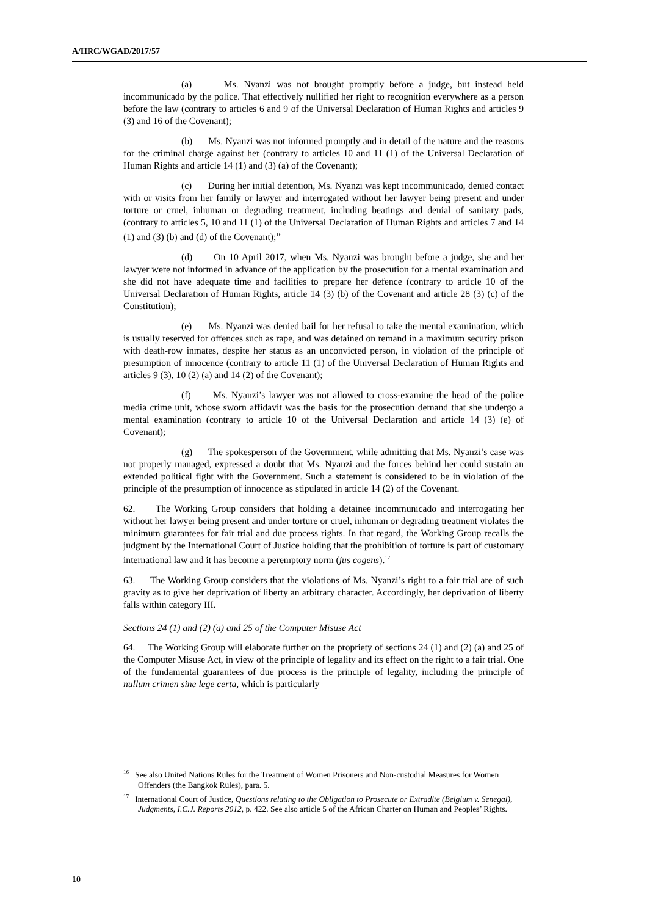A/HRC/WGAD/2017/57
(a) Ms. Nyanzi was not brought promptly before a judge, but instead held incommunicado by the police. That effectively nullified her right to recognition everywhere as a person before the law (contrary to articles 6 and 9 of the Universal Declaration of Human Rights and articles 9 (3) and 16 of the Covenant);
(b) Ms. Nyanzi was not informed promptly and in detail of the nature and the reasons for the criminal charge against her (contrary to articles 10 and 11 (1) of the Universal Declaration of Human Rights and article 14 (1) and (3) (a) of the Covenant);
(c) During her initial detention, Ms. Nyanzi was kept incommunicado, denied contact with or visits from her family or lawyer and interrogated without her lawyer being present and under torture or cruel, inhuman or degrading treatment, including beatings and denial of sanitary pads, (contrary to articles 5, 10 and 11 (1) of the Universal Declaration of Human Rights and articles 7 and 14 (1) and (3) (b) and (d) of the Covenant);<sup>16</sup>
(d) On 10 April 2017, when Ms. Nyanzi was brought before a judge, she and her lawyer were not informed in advance of the application by the prosecution for a mental examination and she did not have adequate time and facilities to prepare her defence (contrary to article 10 of the Universal Declaration of Human Rights, article 14 (3) (b) of the Covenant and article 28 (3) (c) of the Constitution);
(e) Ms. Nyanzi was denied bail for her refusal to take the mental examination, which is usually reserved for offences such as rape, and was detained on remand in a maximum security prison with death-row inmates, despite her status as an unconvicted person, in violation of the principle of presumption of innocence (contrary to article 11 (1) of the Universal Declaration of Human Rights and articles 9 (3), 10 (2) (a) and 14 (2) of the Covenant);
(f) Ms. Nyanzi’s lawyer was not allowed to cross-examine the head of the police media crime unit, whose sworn affidavit was the basis for the prosecution demand that she undergo a mental examination (contrary to article 10 of the Universal Declaration and article 14 (3) (e) of Covenant);
(g) The spokesperson of the Government, while admitting that Ms. Nyanzi’s case was not properly managed, expressed a doubt that Ms. Nyanzi and the forces behind her could sustain an extended political fight with the Government. Such a statement is considered to be in violation of the principle of the presumption of innocence as stipulated in article 14 (2) of the Covenant.
62. The Working Group considers that holding a detainee incommunicado and interrogating her without her lawyer being present and under torture or cruel, inhuman or degrading treatment violates the minimum guarantees for fair trial and due process rights. In that regard, the Working Group recalls the judgment by the International Court of Justice holding that the prohibition of torture is part of customary international law and it has become a peremptory norm (jus cogens).<sup>17</sup>
63. The Working Group considers that the violations of Ms. Nyanzi’s right to a fair trial are of such gravity as to give her deprivation of liberty an arbitrary character. Accordingly, her deprivation of liberty falls within category III.
Sections 24 (1) and (2) (a) and 25 of the Computer Misuse Act
64. The Working Group will elaborate further on the propriety of sections 24 (1) and (2) (a) and 25 of the Computer Misuse Act, in view of the principle of legality and its effect on the right to a fair trial. One of the fundamental guarantees of due process is the principle of legality, including the principle of nullum crimen sine lege certa, which is particularly
<sup>16</sup> See also United Nations Rules for the Treatment of Women Prisoners and Non-custodial Measures for Women Offenders (the Bangkok Rules), para. 5.
<sup>17</sup> International Court of Justice, Questions relating to the Obligation to Prosecute or Extradite (Belgium v. Senegal), Judgments, I.C.J. Reports 2012, p. 422. See also article 5 of the African Charter on Human and Peoples’ Rights.
10